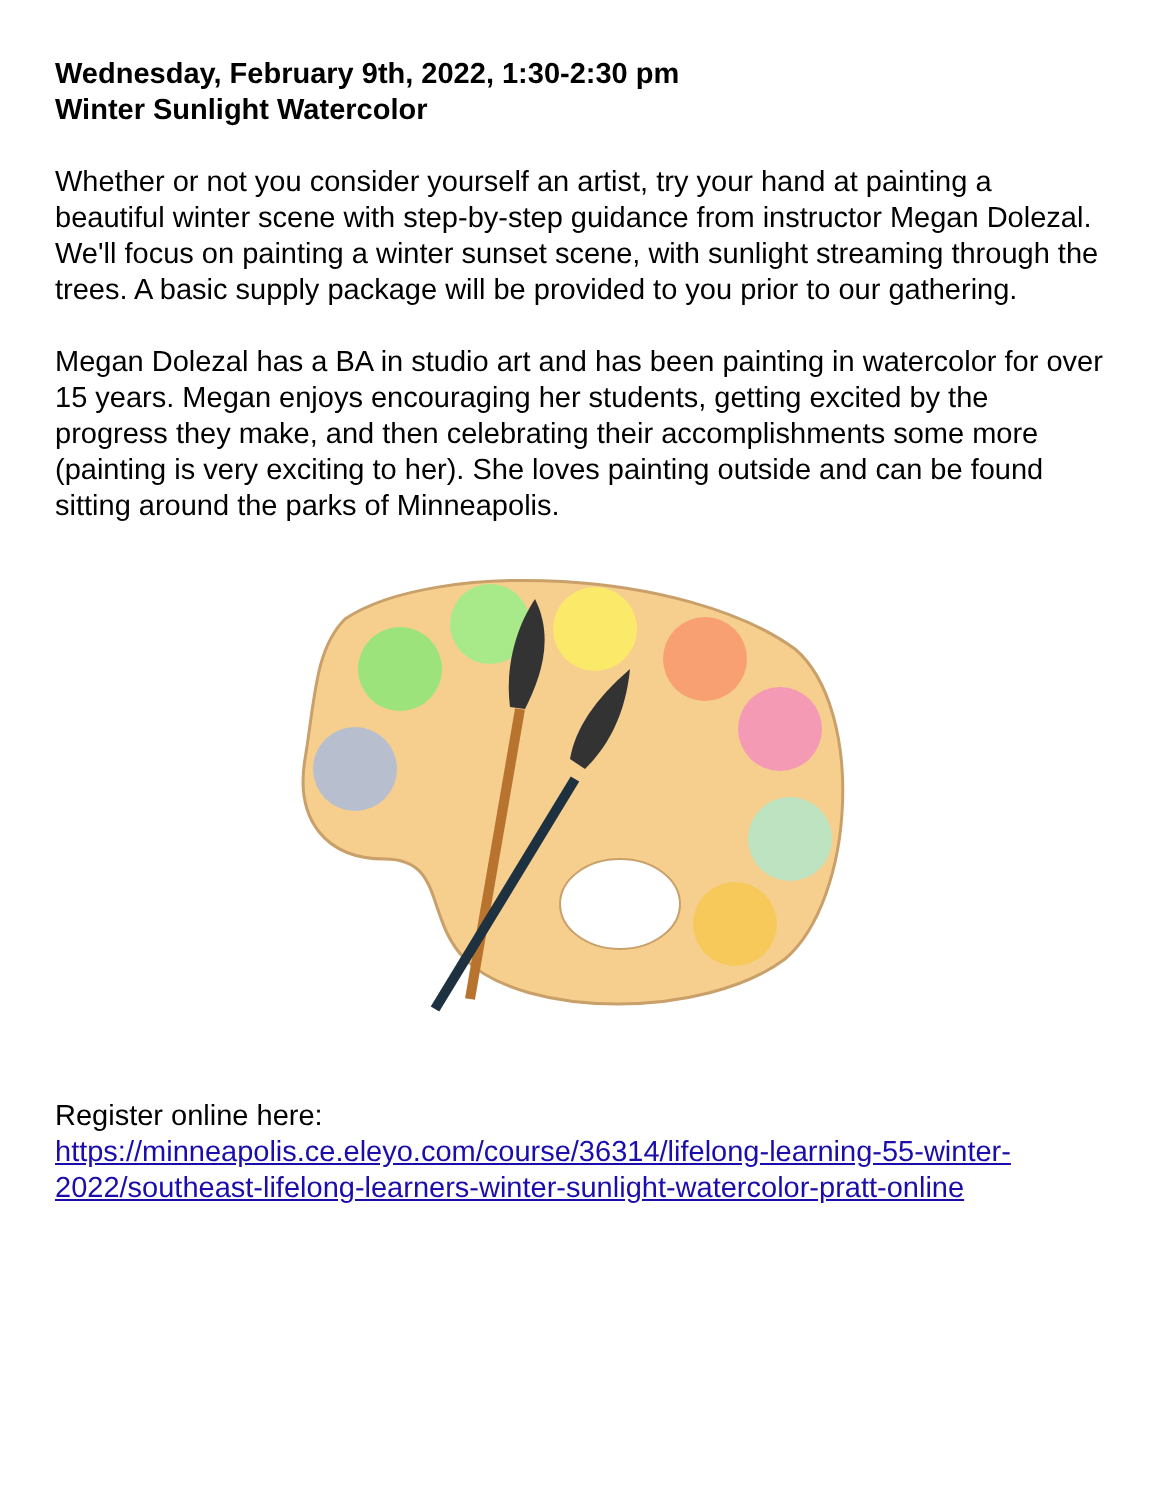Wednesday, February 9th, 2022, 1:30-2:30 pm
Winter Sunlight Watercolor
Whether or not you consider yourself an artist, try your hand at painting a beautiful winter scene with step-by-step guidance from instructor Megan Dolezal. We'll focus on painting a winter sunset scene, with sunlight streaming through the trees. A basic supply package will be provided to you prior to our gathering.
Megan Dolezal has a BA in studio art and has been painting in watercolor for over 15 years. Megan enjoys encouraging her students, getting excited by the progress they make, and then celebrating their accomplishments some more (painting is very exciting to her). She loves painting outside and can be found sitting around the parks of Minneapolis.
Register online here:
https://minneapolis.ce.eleyo.com/course/36314/lifelong-learning-55-winter-2022/southeast-lifelong-learners-winter-sunlight-watercolor-pratt-online